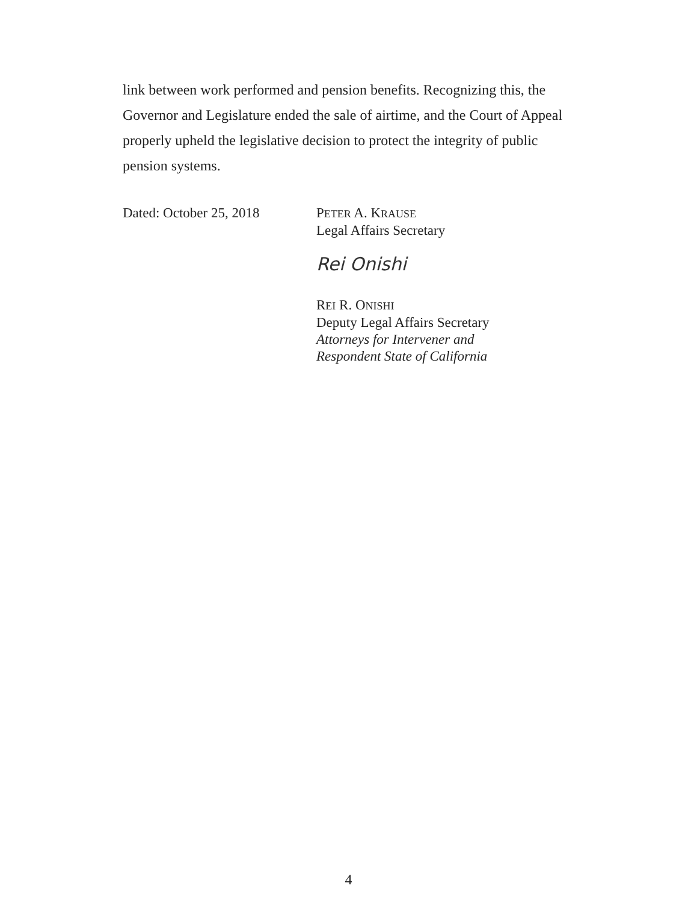link between work performed and pension benefits. Recognizing this, the Governor and Legislature ended the sale of airtime, and the Court of Appeal properly upheld the legislative decision to protect the integrity of public pension systems.
Dated: October 25, 2018 PETER A. KRAUSE
Legal Affairs Secretary
Rei Onishi
REI R. ONISHI
Deputy Legal Affairs Secretary
Attorneys for Intervener and
Respondent State of California
4